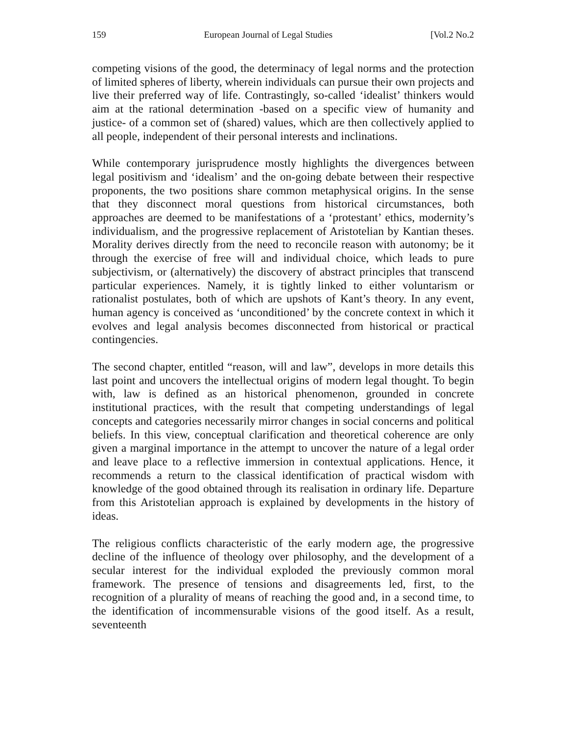159 European Journal of Legal Studies [Vol.2 No.2
competing visions of the good, the determinacy of legal norms and the protection of limited spheres of liberty, wherein individuals can pursue their own projects and live their preferred way of life. Contrastingly, so-called ‘idealist’ thinkers would aim at the rational determination -based on a specific view of humanity and justice- of a common set of (shared) values, which are then collectively applied to all people, independent of their personal interests and inclinations.
While contemporary jurisprudence mostly highlights the divergences between legal positivism and ‘idealism’ and the on-going debate between their respective proponents, the two positions share common metaphysical origins. In the sense that they disconnect moral questions from historical circumstances, both approaches are deemed to be manifestations of a ‘protestant’ ethics, modernity’s individualism, and the progressive replacement of Aristotelian by Kantian theses. Morality derives directly from the need to reconcile reason with autonomy; be it through the exercise of free will and individual choice, which leads to pure subjectivism, or (alternatively) the discovery of abstract principles that transcend particular experiences. Namely, it is tightly linked to either voluntarism or rationalist postulates, both of which are upshots of Kant’s theory. In any event, human agency is conceived as ‘unconditioned’ by the concrete context in which it evolves and legal analysis becomes disconnected from historical or practical contingencies.
The second chapter, entitled “reason, will and law”, develops in more details this last point and uncovers the intellectual origins of modern legal thought. To begin with, law is defined as an historical phenomenon, grounded in concrete institutional practices, with the result that competing understandings of legal concepts and categories necessarily mirror changes in social concerns and political beliefs. In this view, conceptual clarification and theoretical coherence are only given a marginal importance in the attempt to uncover the nature of a legal order and leave place to a reflective immersion in contextual applications. Hence, it recommends a return to the classical identification of practical wisdom with knowledge of the good obtained through its realisation in ordinary life. Departure from this Aristotelian approach is explained by developments in the history of ideas.
The religious conflicts characteristic of the early modern age, the progressive decline of the influence of theology over philosophy, and the development of a secular interest for the individual exploded the previously common moral framework. The presence of tensions and disagreements led, first, to the recognition of a plurality of means of reaching the good and, in a second time, to the identification of incommensurable visions of the good itself. As a result, seventeenth